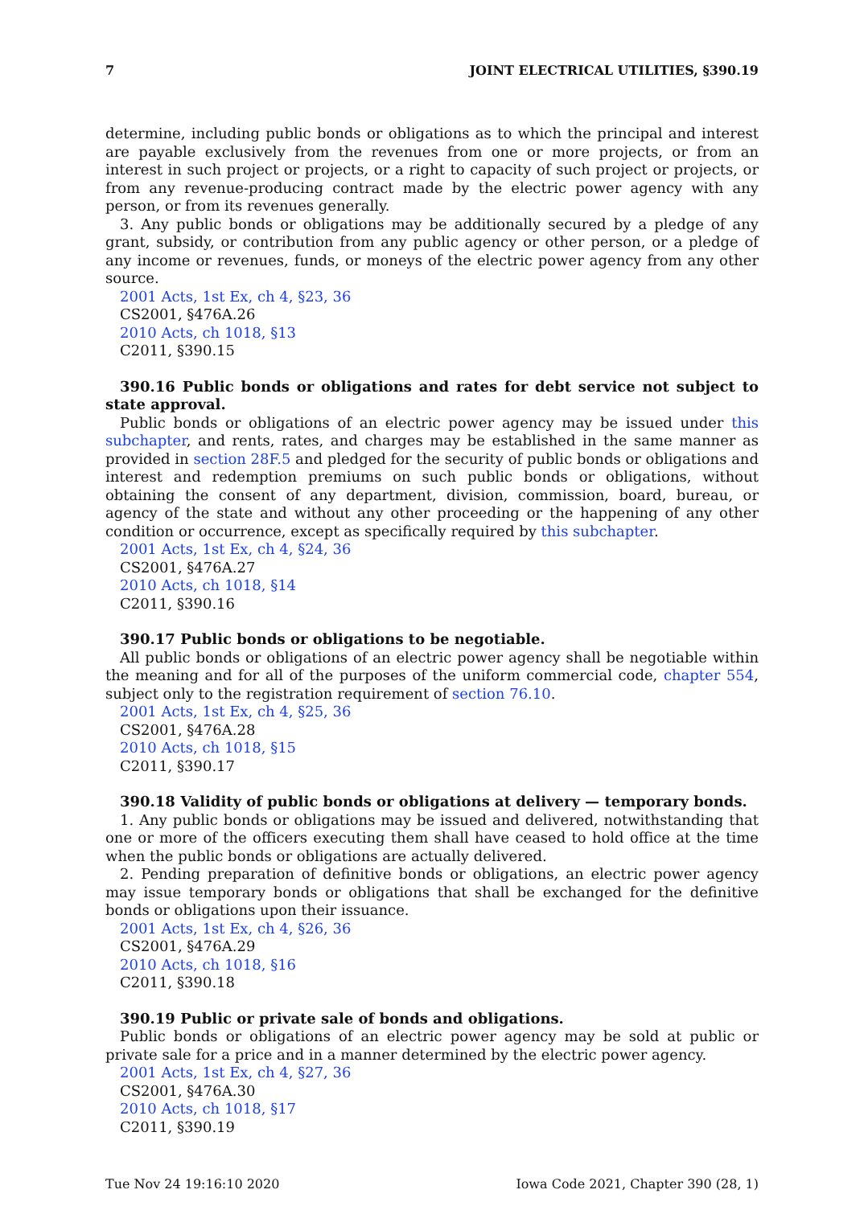7 JOINT ELECTRICAL UTILITIES, §390.19
determine, including public bonds or obligations as to which the principal and interest are payable exclusively from the revenues from one or more projects, or from an interest in such project or projects, or a right to capacity of such project or projects, or from any revenue-producing contract made by the electric power agency with any person, or from its revenues generally.
3. Any public bonds or obligations may be additionally secured by a pledge of any grant, subsidy, or contribution from any public agency or other person, or a pledge of any income or revenues, funds, or moneys of the electric power agency from any other source.
2001 Acts, 1st Ex, ch 4, §23, 36
CS2001, §476A.26
2010 Acts, ch 1018, §13
C2011, §390.15
390.16 Public bonds or obligations and rates for debt service not subject to state approval.
Public bonds or obligations of an electric power agency may be issued under this subchapter, and rents, rates, and charges may be established in the same manner as provided in section 28F.5 and pledged for the security of public bonds or obligations and interest and redemption premiums on such public bonds or obligations, without obtaining the consent of any department, division, commission, board, bureau, or agency of the state and without any other proceeding or the happening of any other condition or occurrence, except as specifically required by this subchapter.
2001 Acts, 1st Ex, ch 4, §24, 36
CS2001, §476A.27
2010 Acts, ch 1018, §14
C2011, §390.16
390.17 Public bonds or obligations to be negotiable.
All public bonds or obligations of an electric power agency shall be negotiable within the meaning and for all of the purposes of the uniform commercial code, chapter 554, subject only to the registration requirement of section 76.10.
2001 Acts, 1st Ex, ch 4, §25, 36
CS2001, §476A.28
2010 Acts, ch 1018, §15
C2011, §390.17
390.18 Validity of public bonds or obligations at delivery — temporary bonds.
1. Any public bonds or obligations may be issued and delivered, notwithstanding that one or more of the officers executing them shall have ceased to hold office at the time when the public bonds or obligations are actually delivered.
2. Pending preparation of definitive bonds or obligations, an electric power agency may issue temporary bonds or obligations that shall be exchanged for the definitive bonds or obligations upon their issuance.
2001 Acts, 1st Ex, ch 4, §26, 36
CS2001, §476A.29
2010 Acts, ch 1018, §16
C2011, §390.18
390.19 Public or private sale of bonds and obligations.
Public bonds or obligations of an electric power agency may be sold at public or private sale for a price and in a manner determined by the electric power agency.
2001 Acts, 1st Ex, ch 4, §27, 36
CS2001, §476A.30
2010 Acts, ch 1018, §17
C2011, §390.19
Tue Nov 24 19:16:10 2020 Iowa Code 2021, Chapter 390 (28, 1)